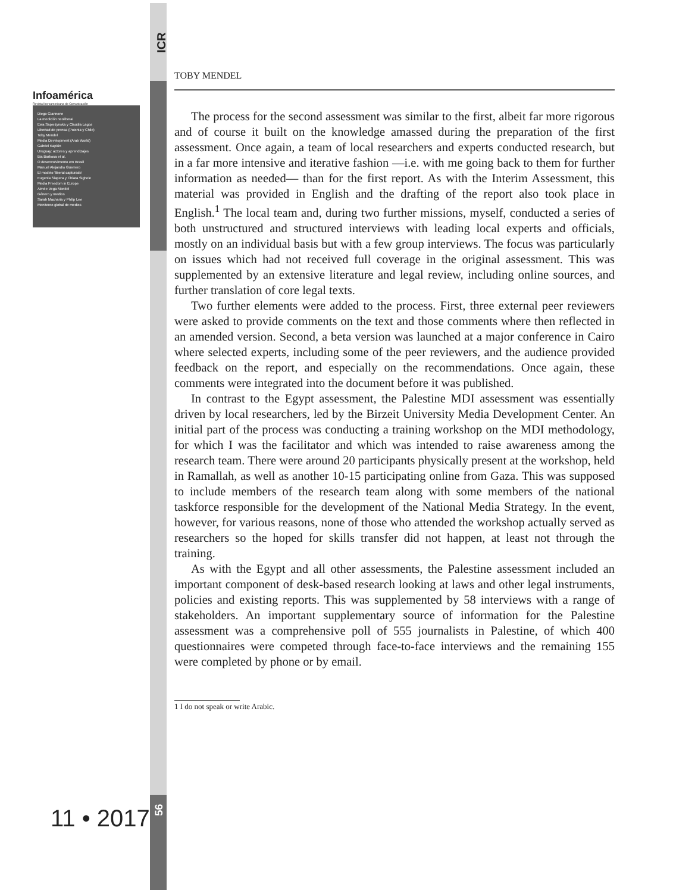ICR
Infoamérica
Revista Iberoamericana de Comunicación
Diego Giannone
La medición neoliberal
Ewa Sapiezynska y Claudia Lagos
Libertad de prensa (Polonia y Chile)
Toby Mendel
Media Development (Arab World)
Gabriel Kaplún
Uruguay: actores y aprendizajes
Bia Barbosa et al.
O desenvolvimento em Brasil
Manuel Alejandro Guerrero
El modelo 'liberal capturado'
Eugenia Siapera y Chiara Sighele
Media Freedom in Europe
Aimée Vega Montiel
Género y medios
Sarah Macharia y Philip Lee
Monitoreo global de medios
11 • 2017 56
TOBY MENDEL
The process for the second assessment was similar to the first, albeit far more rigorous and of course it built on the knowledge amassed during the preparation of the first assessment. Once again, a team of local researchers and experts conducted research, but in a far more intensive and iterative fashion —i.e. with me going back to them for further information as needed— than for the first report. As with the Interim Assessment, this material was provided in English and the drafting of the report also took place in English.<sup>1</sup> The local team and, during two further missions, myself, conducted a series of both unstructured and structured interviews with leading local experts and officials, mostly on an individual basis but with a few group interviews. The focus was particularly on issues which had not received full coverage in the original assessment. This was supplemented by an extensive literature and legal review, including online sources, and further translation of core legal texts.
Two further elements were added to the process. First, three external peer reviewers were asked to provide comments on the text and those comments where then reflected in an amended version. Second, a beta version was launched at a major conference in Cairo where selected experts, including some of the peer reviewers, and the audience provided feedback on the report, and especially on the recommendations. Once again, these comments were integrated into the document before it was published.
In contrast to the Egypt assessment, the Palestine MDI assessment was essentially driven by local researchers, led by the Birzeit University Media Development Center. An initial part of the process was conducting a training workshop on the MDI methodology, for which I was the facilitator and which was intended to raise awareness among the research team. There were around 20 participants physically present at the workshop, held in Ramallah, as well as another 10-15 participating online from Gaza. This was supposed to include members of the research team along with some members of the national taskforce responsible for the development of the National Media Strategy. In the event, however, for various reasons, none of those who attended the workshop actually served as researchers so the hoped for skills transfer did not happen, at least not through the training.
As with the Egypt and all other assessments, the Palestine assessment included an important component of desk-based research looking at laws and other legal instruments, policies and existing reports. This was supplemented by 58 interviews with a range of stakeholders. An important supplementary source of information for the Palestine assessment was a comprehensive poll of 555 journalists in Palestine, of which 400 questionnaires were competed through face-to-face interviews and the remaining 155 were completed by phone or by email.
1 I do not speak or write Arabic.